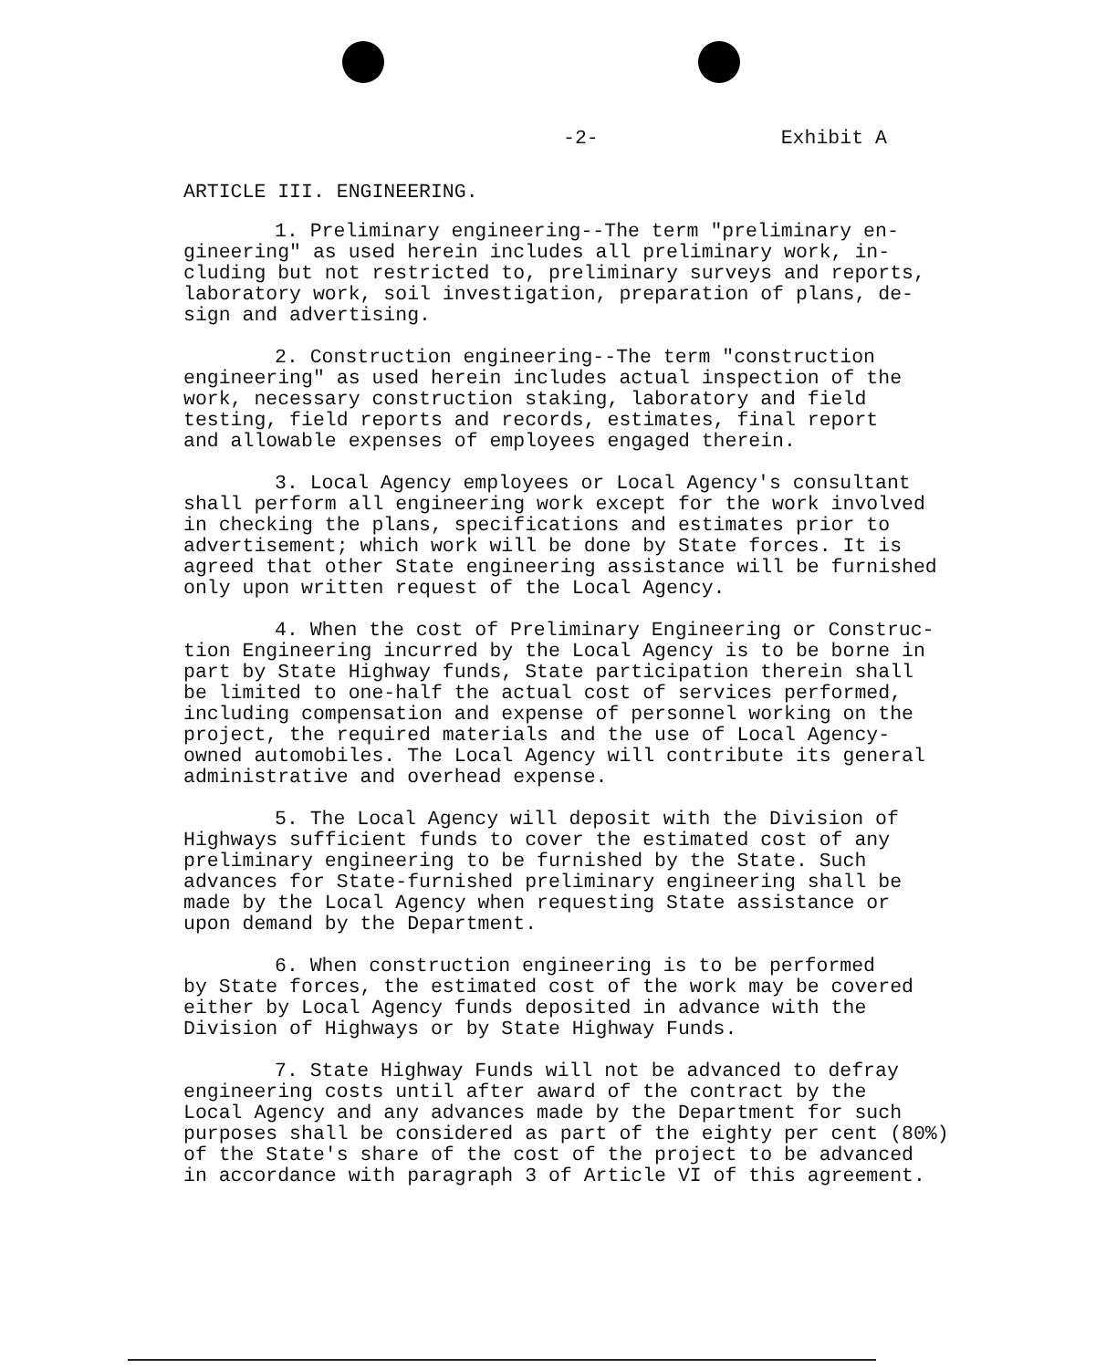-2- Exhibit A
ARTICLE III. ENGINEERING.
1. Preliminary engineering--The term "preliminary en- gineering" as used herein includes all preliminary work, in- cluding but not restricted to, preliminary surveys and reports, laboratory work, soil investigation, preparation of plans, de- sign and advertising.
2. Construction engineering--The term "construction engineering" as used herein includes actual inspection of the work, necessary construction staking, laboratory and field testing, field reports and records, estimates, final report and allowable expenses of employees engaged therein.
3. Local Agency employees or Local Agency's consultant shall perform all engineering work except for the work involved in checking the plans, specifications and estimates prior to advertisement; which work will be done by State forces. It is agreed that other State engineering assistance will be furnished only upon written request of the Local Agency.
4. When the cost of Preliminary Engineering or Construc- tion Engineering incurred by the Local Agency is to be borne in part by State Highway funds, State participation therein shall be limited to one-half the actual cost of services performed, including compensation and expense of personnel working on the project, the required materials and the use of Local Agency- owned automobiles. The Local Agency will contribute its general administrative and overhead expense.
5. The Local Agency will deposit with the Division of Highways sufficient funds to cover the estimated cost of any preliminary engineering to be furnished by the State. Such advances for State-furnished preliminary engineering shall be made by the Local Agency when requesting State assistance or upon demand by the Department.
6. When construction engineering is to be performed by State forces, the estimated cost of the work may be covered either by Local Agency funds deposited in advance with the Division of Highways or by State Highway Funds.
7. State Highway Funds will not be advanced to defray engineering costs until after award of the contract by the Local Agency and any advances made by the Department for such purposes shall be considered as part of the eighty per cent (80%) of the State's share of the cost of the project to be advanced in accordance with paragraph 3 of Article VI of this agreement.